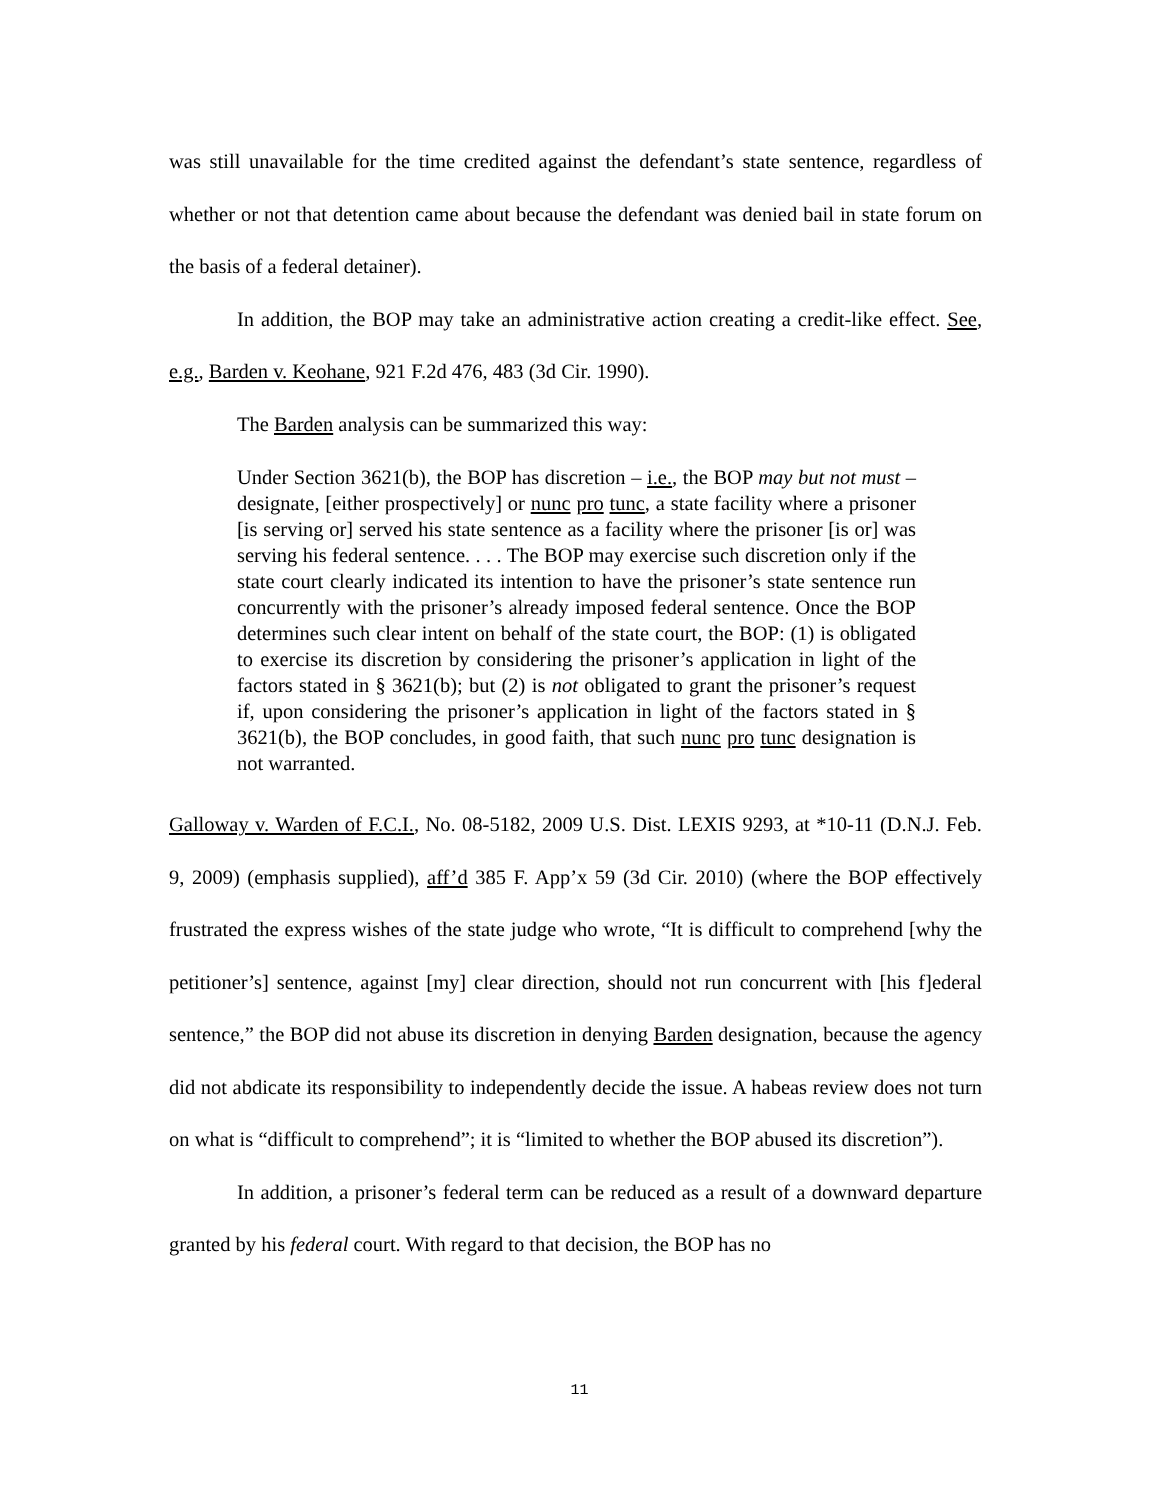was still unavailable for the time credited against the defendant’s state sentence, regardless of whether or not that detention came about because the defendant was denied bail in state forum on the basis of a federal detainer).
In addition, the BOP may take an administrative action creating a credit-like effect. See, e.g., Barden v. Keohane, 921 F.2d 476, 483 (3d Cir. 1990).
The Barden analysis can be summarized this way:
Under Section 3621(b), the BOP has discretion – i.e., the BOP may but not must – designate, [either prospectively] or nunc pro tunc, a state facility where a prisoner [is serving or] served his state sentence as a facility where the prisoner [is or] was serving his federal sentence. . . . The BOP may exercise such discretion only if the state court clearly indicated its intention to have the prisoner’s state sentence run concurrently with the prisoner’s already imposed federal sentence. Once the BOP determines such clear intent on behalf of the state court, the BOP: (1) is obligated to exercise its discretion by considering the prisoner’s application in light of the factors stated in § 3621(b); but (2) is not obligated to grant the prisoner’s request if, upon considering the prisoner’s application in light of the factors stated in § 3621(b), the BOP concludes, in good faith, that such nunc pro tunc designation is not warranted.
Galloway v. Warden of F.C.I., No. 08-5182, 2009 U.S. Dist. LEXIS 9293, at *10-11 (D.N.J. Feb. 9, 2009) (emphasis supplied), aff’d 385 F. App’x 59 (3d Cir. 2010) (where the BOP effectively frustrated the express wishes of the state judge who wrote, “It is difficult to comprehend [why the petitioner’s] sentence, against [my] clear direction, should not run concurrent with [his f]ederal sentence,” the BOP did not abuse its discretion in denying Barden designation, because the agency did not abdicate its responsibility to independently decide the issue. A habeas review does not turn on what is “difficult to comprehend”; it is “limited to whether the BOP abused its discretion”).
In addition, a prisoner’s federal term can be reduced as a result of a downward departure granted by his federal court. With regard to that decision, the BOP has no
11